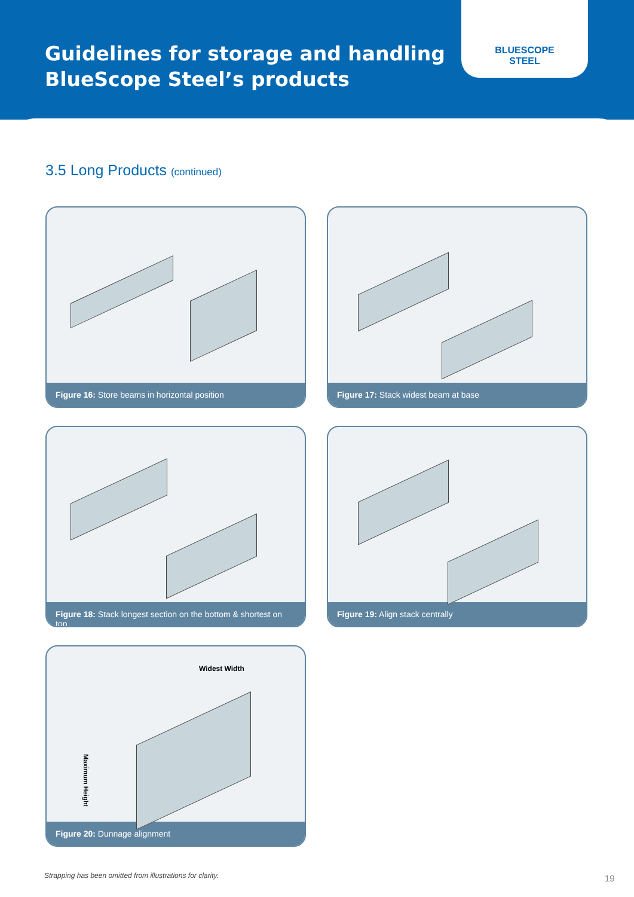Guidelines for storage and handling
BlueScope Steel’s products
BLUESCOPE
STEEL
3.5 Long Products (continued)
Figure 16: Store beams in horizontal position
Figure 17: Stack widest beam at base
Figure 18: Stack longest section on the bottom & shortest on top
Figure 19: Align stack centrally
Widest Width
Maximum Height
Figure 20: Dunnage alignment
Strapping has been omitted from illustrations for clarity.
19